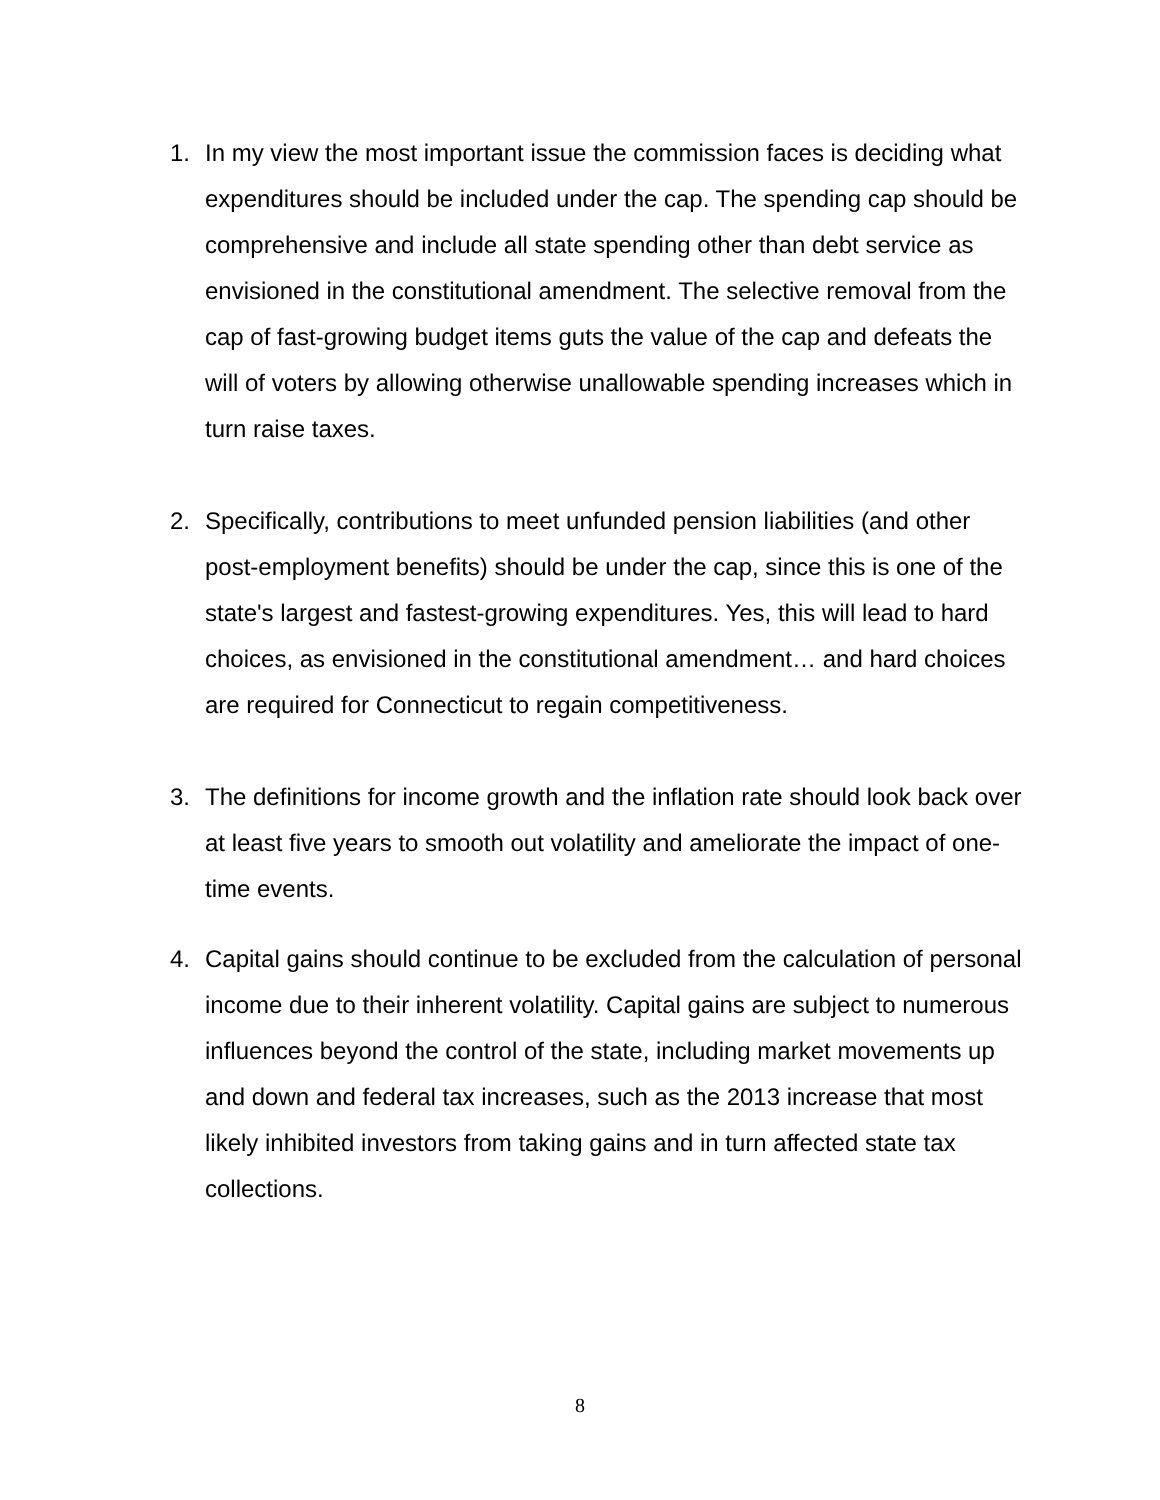1. In my view the most important issue the commission faces is deciding what expenditures should be included under the cap. The spending cap should be comprehensive and include all state spending other than debt service as envisioned in the constitutional amendment. The selective removal from the cap of fast-growing budget items guts the value of the cap and defeats the will of voters by allowing otherwise unallowable spending increases which in turn raise taxes.
2. Specifically, contributions to meet unfunded pension liabilities (and other post-employment benefits) should be under the cap, since this is one of the state's largest and fastest-growing expenditures. Yes, this will lead to hard choices, as envisioned in the constitutional amendment… and hard choices are required for Connecticut to regain competitiveness.
3. The definitions for income growth and the inflation rate should look back over at least five years to smooth out volatility and ameliorate the impact of one-time events.
4. Capital gains should continue to be excluded from the calculation of personal income due to their inherent volatility. Capital gains are subject to numerous influences beyond the control of the state, including market movements up and down and federal tax increases, such as the 2013 increase that most likely inhibited investors from taking gains and in turn affected state tax collections.
8